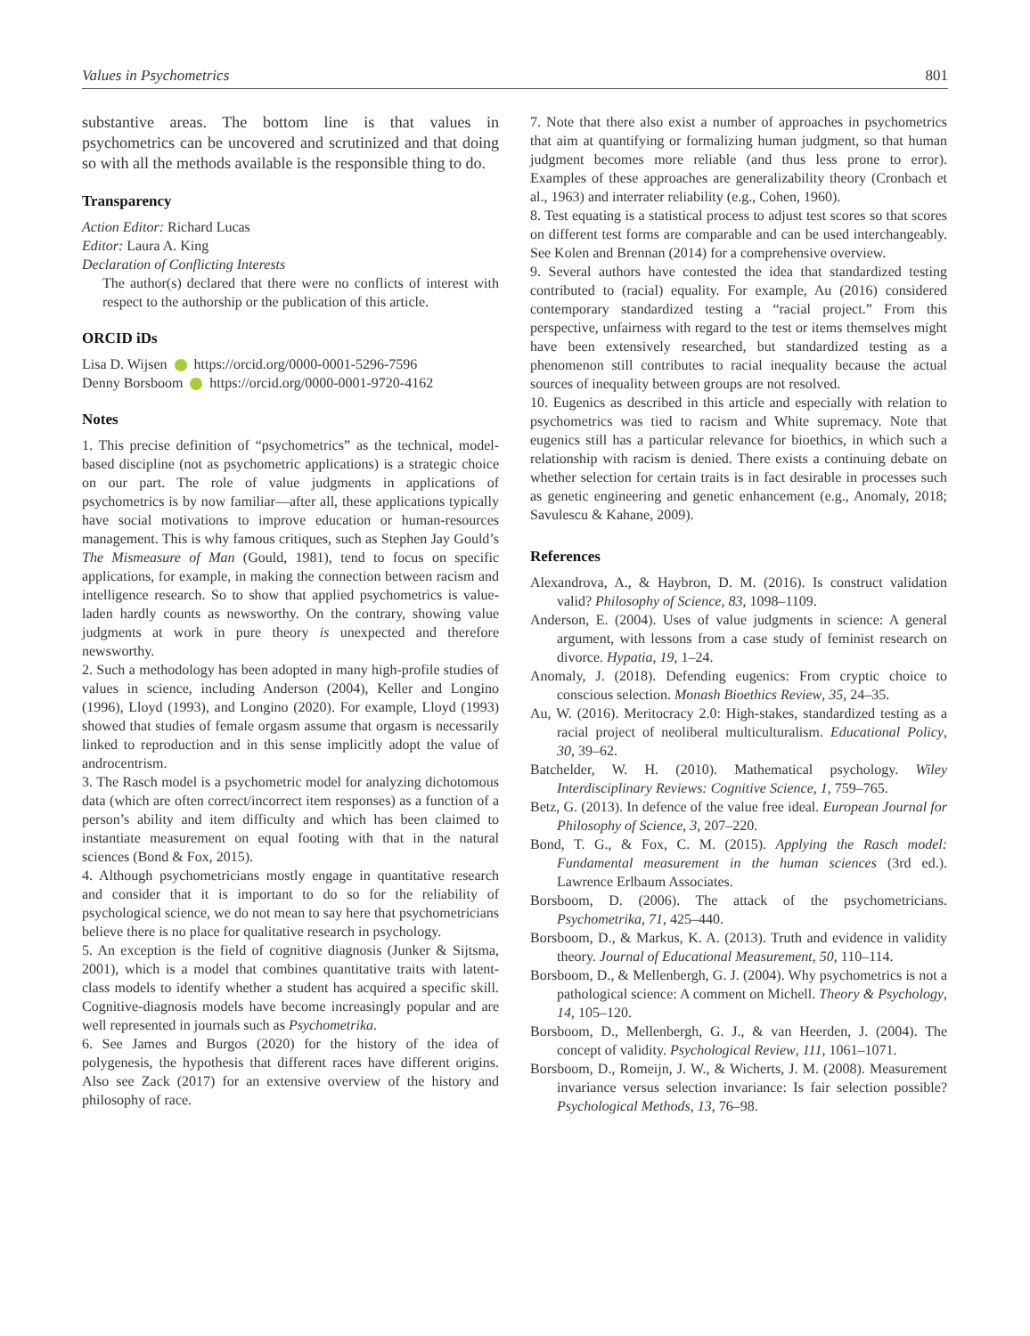Values in Psychometrics 801
substantive areas. The bottom line is that values in psychometrics can be uncovered and scrutinized and that doing so with all the methods available is the responsible thing to do.
Transparency
Action Editor: Richard Lucas
Editor: Laura A. King
Declaration of Conflicting Interests
The author(s) declared that there were no conflicts of interest with respect to the authorship or the publication of this article.
ORCID iDs
Lisa D. Wijsen https://orcid.org/0000-0001-5296-7596
Denny Borsboom https://orcid.org/0000-0001-9720-4162
Notes
1. This precise definition of “psychometrics” as the technical, model-based discipline (not as psychometric applications) is a strategic choice on our part. The role of value judgments in applications of psychometrics is by now familiar—after all, these applications typically have social motivations to improve education or human-resources management. This is why famous critiques, such as Stephen Jay Gould’s The Mismeasure of Man (Gould, 1981), tend to focus on specific applications, for example, in making the connection between racism and intelligence research. So to show that applied psychometrics is value-laden hardly counts as newsworthy. On the contrary, showing value judgments at work in pure theory is unexpected and therefore newsworthy.
2. Such a methodology has been adopted in many high-profile studies of values in science, including Anderson (2004), Keller and Longino (1996), Lloyd (1993), and Longino (2020). For example, Lloyd (1993) showed that studies of female orgasm assume that orgasm is necessarily linked to reproduction and in this sense implicitly adopt the value of androcentrism.
3. The Rasch model is a psychometric model for analyzing dichotomous data (which are often correct/incorrect item responses) as a function of a person’s ability and item difficulty and which has been claimed to instantiate measurement on equal footing with that in the natural sciences (Bond & Fox, 2015).
4. Although psychometricians mostly engage in quantitative research and consider that it is important to do so for the reliability of psychological science, we do not mean to say here that psychometricians believe there is no place for qualitative research in psychology.
5. An exception is the field of cognitive diagnosis (Junker & Sijtsma, 2001), which is a model that combines quantitative traits with latent-class models to identify whether a student has acquired a specific skill. Cognitive-diagnosis models have become increasingly popular and are well represented in journals such as Psychometrika.
6. See James and Burgos (2020) for the history of the idea of polygenesis, the hypothesis that different races have different origins. Also see Zack (2017) for an extensive overview of the history and philosophy of race.
7. Note that there also exist a number of approaches in psychometrics that aim at quantifying or formalizing human judgment, so that human judgment becomes more reliable (and thus less prone to error). Examples of these approaches are generalizability theory (Cronbach et al., 1963) and interrater reliability (e.g., Cohen, 1960).
8. Test equating is a statistical process to adjust test scores so that scores on different test forms are comparable and can be used interchangeably. See Kolen and Brennan (2014) for a comprehensive overview.
9. Several authors have contested the idea that standardized testing contributed to (racial) equality. For example, Au (2016) considered contemporary standardized testing a “racial project.” From this perspective, unfairness with regard to the test or items themselves might have been extensively researched, but standardized testing as a phenomenon still contributes to racial inequality because the actual sources of inequality between groups are not resolved.
10. Eugenics as described in this article and especially with relation to psychometrics was tied to racism and White supremacy. Note that eugenics still has a particular relevance for bioethics, in which such a relationship with racism is denied. There exists a continuing debate on whether selection for certain traits is in fact desirable in processes such as genetic engineering and genetic enhancement (e.g., Anomaly, 2018; Savulescu & Kahane, 2009).
References
Alexandrova, A., & Haybron, D. M. (2016). Is construct validation valid? Philosophy of Science, 83, 1098–1109.
Anderson, E. (2004). Uses of value judgments in science: A general argument, with lessons from a case study of feminist research on divorce. Hypatia, 19, 1–24.
Anomaly, J. (2018). Defending eugenics: From cryptic choice to conscious selection. Monash Bioethics Review, 35, 24–35.
Au, W. (2016). Meritocracy 2.0: High-stakes, standardized testing as a racial project of neoliberal multiculturalism. Educational Policy, 30, 39–62.
Batchelder, W. H. (2010). Mathematical psychology. Wiley Interdisciplinary Reviews: Cognitive Science, 1, 759–765.
Betz, G. (2013). In defence of the value free ideal. European Journal for Philosophy of Science, 3, 207–220.
Bond, T. G., & Fox, C. M. (2015). Applying the Rasch model: Fundamental measurement in the human sciences (3rd ed.). Lawrence Erlbaum Associates.
Borsboom, D. (2006). The attack of the psychometricians. Psychometrika, 71, 425–440.
Borsboom, D., & Markus, K. A. (2013). Truth and evidence in validity theory. Journal of Educational Measurement, 50, 110–114.
Borsboom, D., & Mellenbergh, G. J. (2004). Why psychometrics is not a pathological science: A comment on Michell. Theory & Psychology, 14, 105–120.
Borsboom, D., Mellenbergh, G. J., & van Heerden, J. (2004). The concept of validity. Psychological Review, 111, 1061–1071.
Borsboom, D., Romeijn, J. W., & Wicherts, J. M. (2008). Measurement invariance versus selection invariance: Is fair selection possible? Psychological Methods, 13, 76–98.